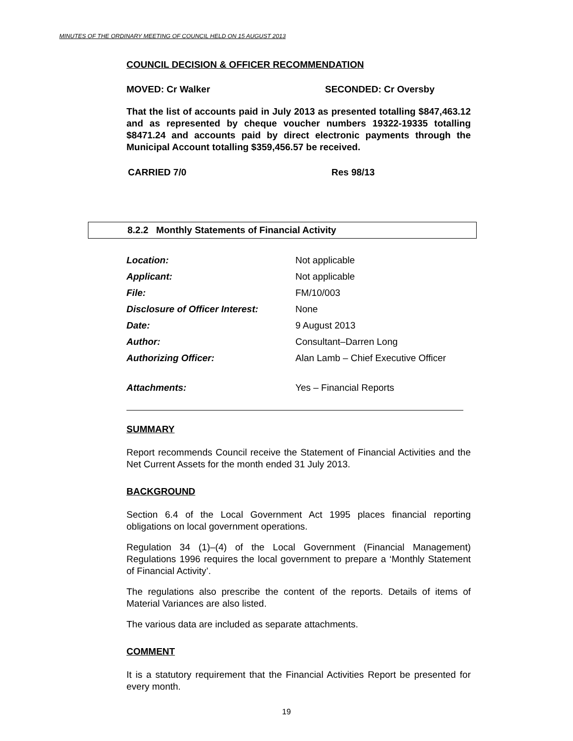MINUTES OF THE ORDINARY MEETING OF COUNCIL HELD ON 15 AUGUST 2013
COUNCIL DECISION & OFFICER RECOMMENDATION
MOVED: Cr Walker SECONDED: Cr Oversby
That the list of accounts paid in July 2013 as presented totalling $847,463.12 and as represented by cheque voucher numbers 19322-19335 totalling $8471.24 and accounts paid by direct electronic payments through the Municipal Account totalling $359,456.57 be received.
CARRIED 7/0 Res 98/13
8.2.2 Monthly Statements of Financial Activity
| Location: | Not applicable |
| Applicant: | Not applicable |
| File: | FM/10/003 |
| Disclosure of Officer Interest: | None |
| Date: | 9 August 2013 |
| Author: | Consultant–Darren Long |
| Authorizing Officer: | Alan Lamb – Chief Executive Officer |
| Attachments: | Yes – Financial Reports |
SUMMARY
Report recommends Council receive the Statement of Financial Activities and the Net Current Assets for the month ended 31 July 2013.
BACKGROUND
Section 6.4 of the Local Government Act 1995 places financial reporting obligations on local government operations.
Regulation 34 (1)–(4) of the Local Government (Financial Management) Regulations 1996 requires the local government to prepare a ‘Monthly Statement of Financial Activity’.
The regulations also prescribe the content of the reports. Details of items of Material Variances are also listed.
The various data are included as separate attachments.
COMMENT
It is a statutory requirement that the Financial Activities Report be presented for every month.
19